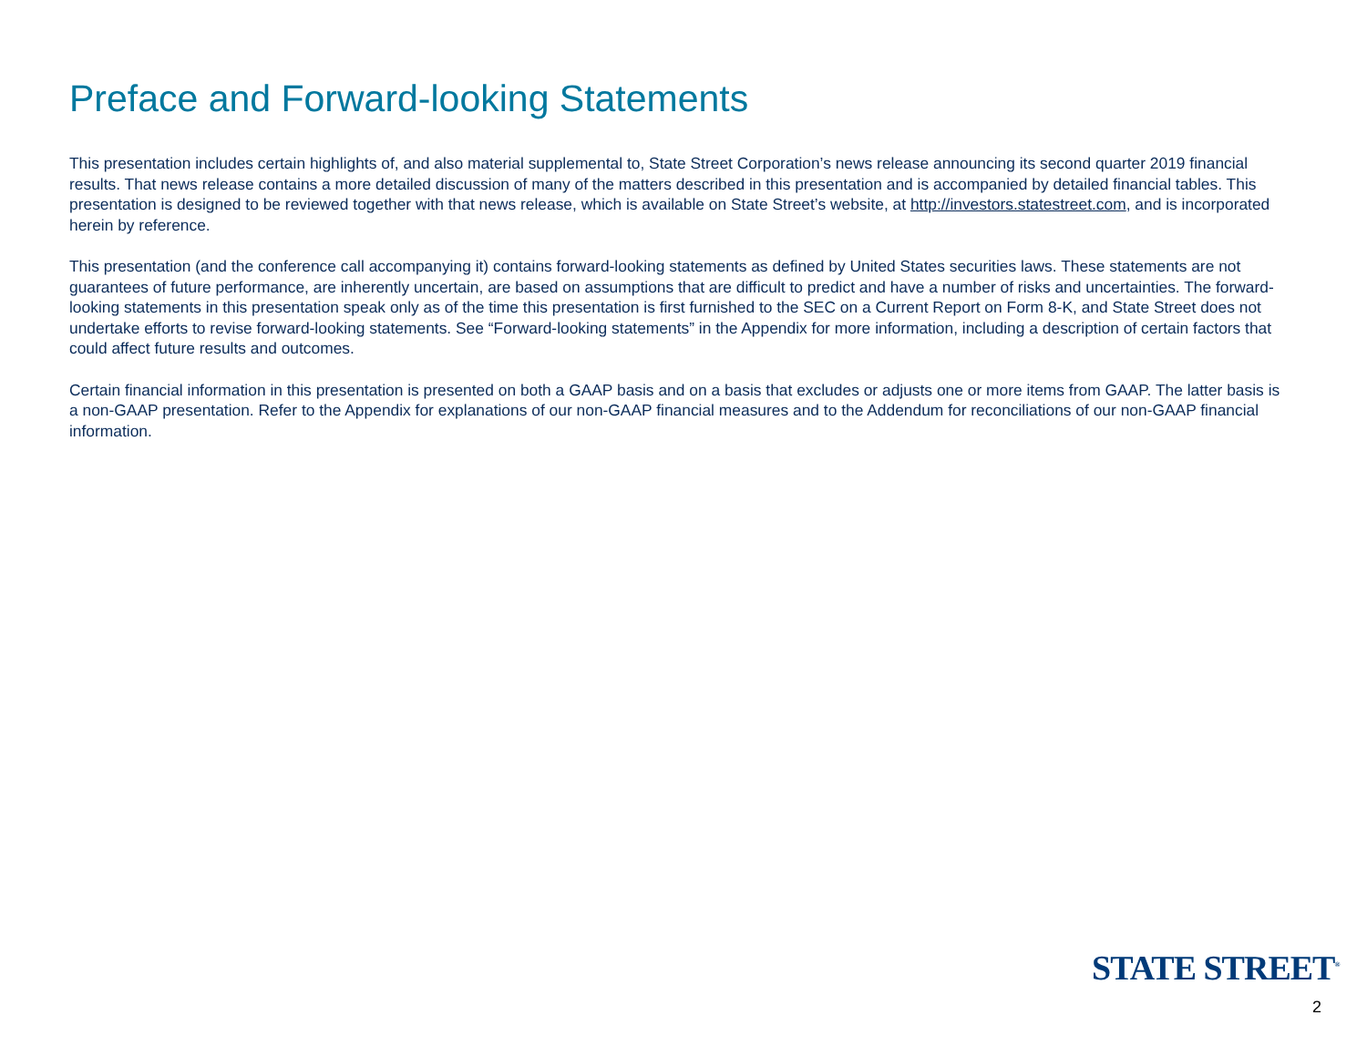Preface and Forward-looking Statements
This presentation includes certain highlights of, and also material supplemental to, State Street Corporation’s news release announcing its second quarter 2019 financial results. That news release contains a more detailed discussion of many of the matters described in this presentation and is accompanied by detailed financial tables. This presentation is designed to be reviewed together with that news release, which is available on State Street’s website, at http://investors.statestreet.com, and is incorporated herein by reference.
This presentation (and the conference call accompanying it) contains forward-looking statements as defined by United States securities laws. These statements are not guarantees of future performance, are inherently uncertain, are based on assumptions that are difficult to predict and have a number of risks and uncertainties. The forward-looking statements in this presentation speak only as of the time this presentation is first furnished to the SEC on a Current Report on Form 8-K, and State Street does not undertake efforts to revise forward-looking statements. See “Forward-looking statements” in the Appendix for more information, including a description of certain factors that could affect future results and outcomes.
Certain financial information in this presentation is presented on both a GAAP basis and on a basis that excludes or adjusts one or more items from GAAP. The latter basis is a non-GAAP presentation. Refer to the Appendix for explanations of our non-GAAP financial measures and to the Addendum for reconciliations of our non-GAAP financial information.
STATE STREET<sup>®</sup>
2